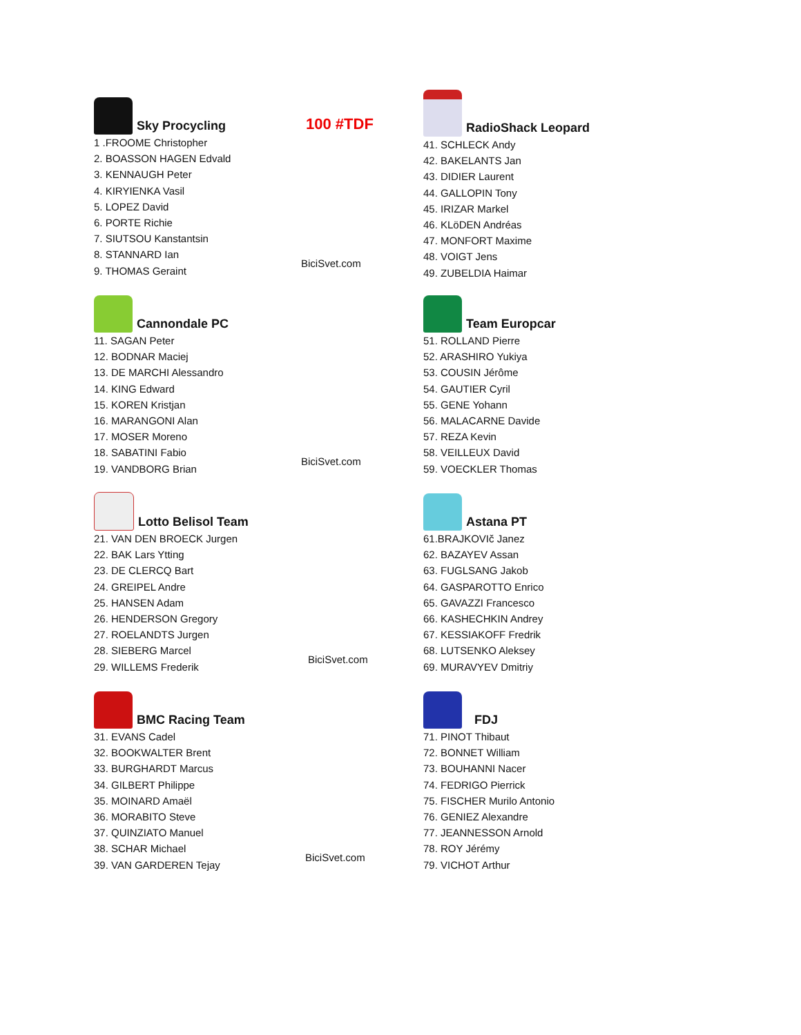Sky Procycling
100 #TDF
1 .FROOME Christopher
2. BOASSON HAGEN Edvald
3. KENNAUGH Peter
4. KIRYIENKA Vasil
5. LOPEZ David
6. PORTE Richie
7. SIUTSOU Kanstantsin
8. STANNARD Ian
9. THOMAS Geraint
BiciSvet.com
Cannondale PC
11. SAGAN Peter
12. BODNAR Maciej
13. DE MARCHI Alessandro
14. KING Edward
15. KOREN Kristjan
16. MARANGONI Alan
17. MOSER Moreno
18. SABATINI Fabio
19. VANDBORG Brian
BiciSvet.com
Lotto Belisol Team
21. VAN DEN BROECK Jurgen
22. BAK Lars Ytting
23. DE CLERCQ Bart
24. GREIPEL Andre
25. HANSEN Adam
26. HENDERSON Gregory
27. ROELANDTS Jurgen
28. SIEBERG Marcel
29. WILLEMS Frederik
BiciSvet.com
BMC Racing Team
31. EVANS Cadel
32. BOOKWALTER Brent
33. BURGHARDT Marcus
34. GILBERT Philippe
35. MOINARD Amaël
36. MORABITO Steve
37. QUINZIATO Manuel
38. SCHAR Michael
39. VAN GARDEREN Tejay
BiciSvet.com
RadioShack Leopard
41. SCHLECK Andy
42. BAKELANTS Jan
43. DIDIER Laurent
44. GALLOPIN Tony
45. IRIZAR Markel
46. KLöDEN Andréas
47. MONFORT Maxime
48. VOIGT Jens
49. ZUBELDIA Haimar
Team Europcar
51. ROLLAND Pierre
52. ARASHIRO Yukiya
53. COUSIN Jérôme
54. GAUTIER Cyril
55. GENE Yohann
56. MALACARNE Davide
57. REZA Kevin
58. VEILLEUX David
59. VOECKLER Thomas
Astana PT
61.BRAJKOVIč Janez
62. BAZAYEV Assan
63. FUGLSANG Jakob
64. GASPAROTTO Enrico
65. GAVAZZI Francesco
66. KASHECHKIN Andrey
67. KESSIAKOFF Fredrik
68. LUTSENKO Aleksey
69. MURAVYEV Dmitriy
FDJ
71. PINOT Thibaut
72. BONNET William
73. BOUHANNI Nacer
74. FEDRIGO Pierrick
75. FISCHER Murilo Antonio
76. GENIEZ Alexandre
77. JEANNESSON Arnold
78. ROY Jérémy
79. VICHOT Arthur